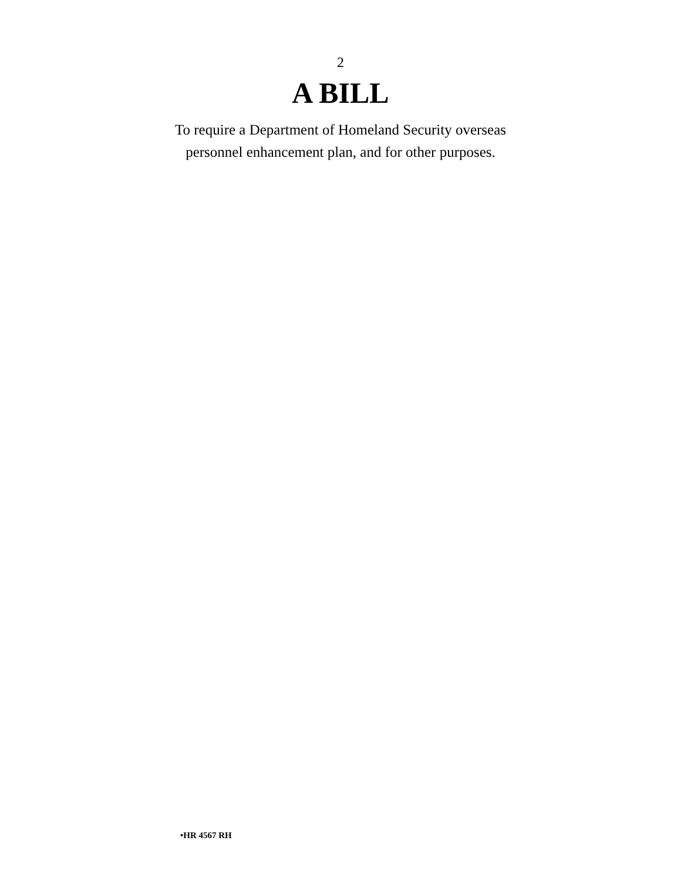2
A BILL
To require a Department of Homeland Security overseas
personnel enhancement plan, and for other purposes.
•HR 4567 RH